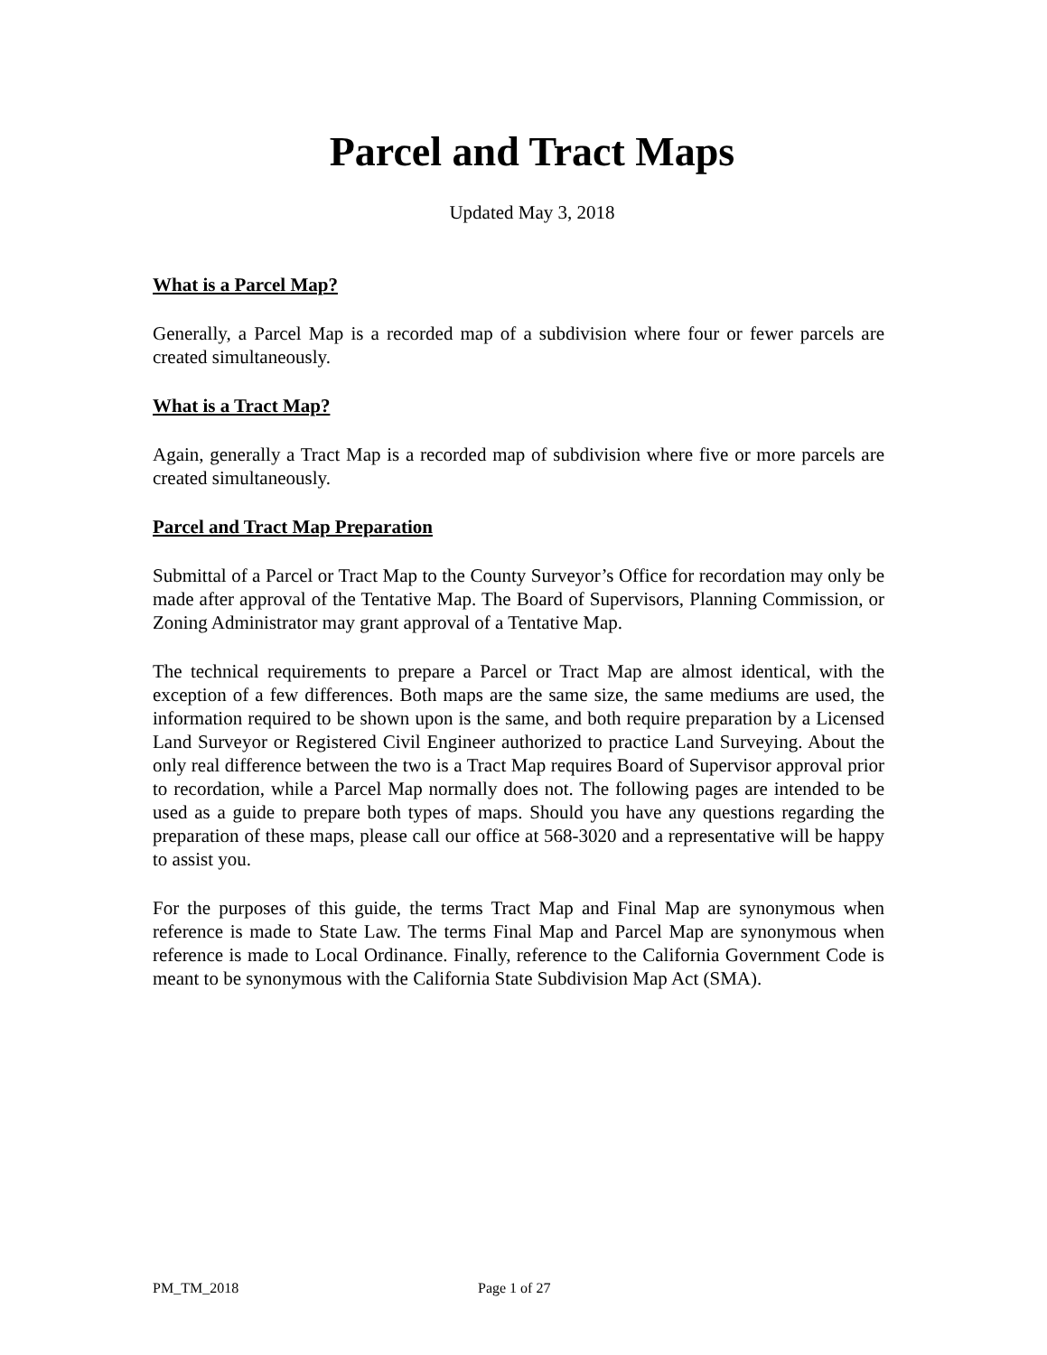Parcel and Tract Maps
Updated May 3, 2018
What is a Parcel Map?
Generally, a Parcel Map is a recorded map of a subdivision where four or fewer parcels are created simultaneously.
What is a Tract Map?
Again, generally a Tract Map is a recorded map of subdivision where five or more parcels are created simultaneously.
Parcel and Tract Map Preparation
Submittal of a Parcel or Tract Map to the County Surveyor’s Office for recordation may only be made after approval of the Tentative Map. The Board of Supervisors, Planning Commission, or Zoning Administrator may grant approval of a Tentative Map.
The technical requirements to prepare a Parcel or Tract Map are almost identical, with the exception of a few differences. Both maps are the same size, the same mediums are used, the information required to be shown upon is the same, and both require preparation by a Licensed Land Surveyor or Registered Civil Engineer authorized to practice Land Surveying. About the only real difference between the two is a Tract Map requires Board of Supervisor approval prior to recordation, while a Parcel Map normally does not. The following pages are intended to be used as a guide to prepare both types of maps. Should you have any questions regarding the preparation of these maps, please call our office at 568-3020 and a representative will be happy to assist you.
For the purposes of this guide, the terms Tract Map and Final Map are synonymous when reference is made to State Law. The terms Final Map and Parcel Map are synonymous when reference is made to Local Ordinance. Finally, reference to the California Government Code is meant to be synonymous with the California State Subdivision Map Act (SMA).
PM_TM_2018 Page 1 of 27